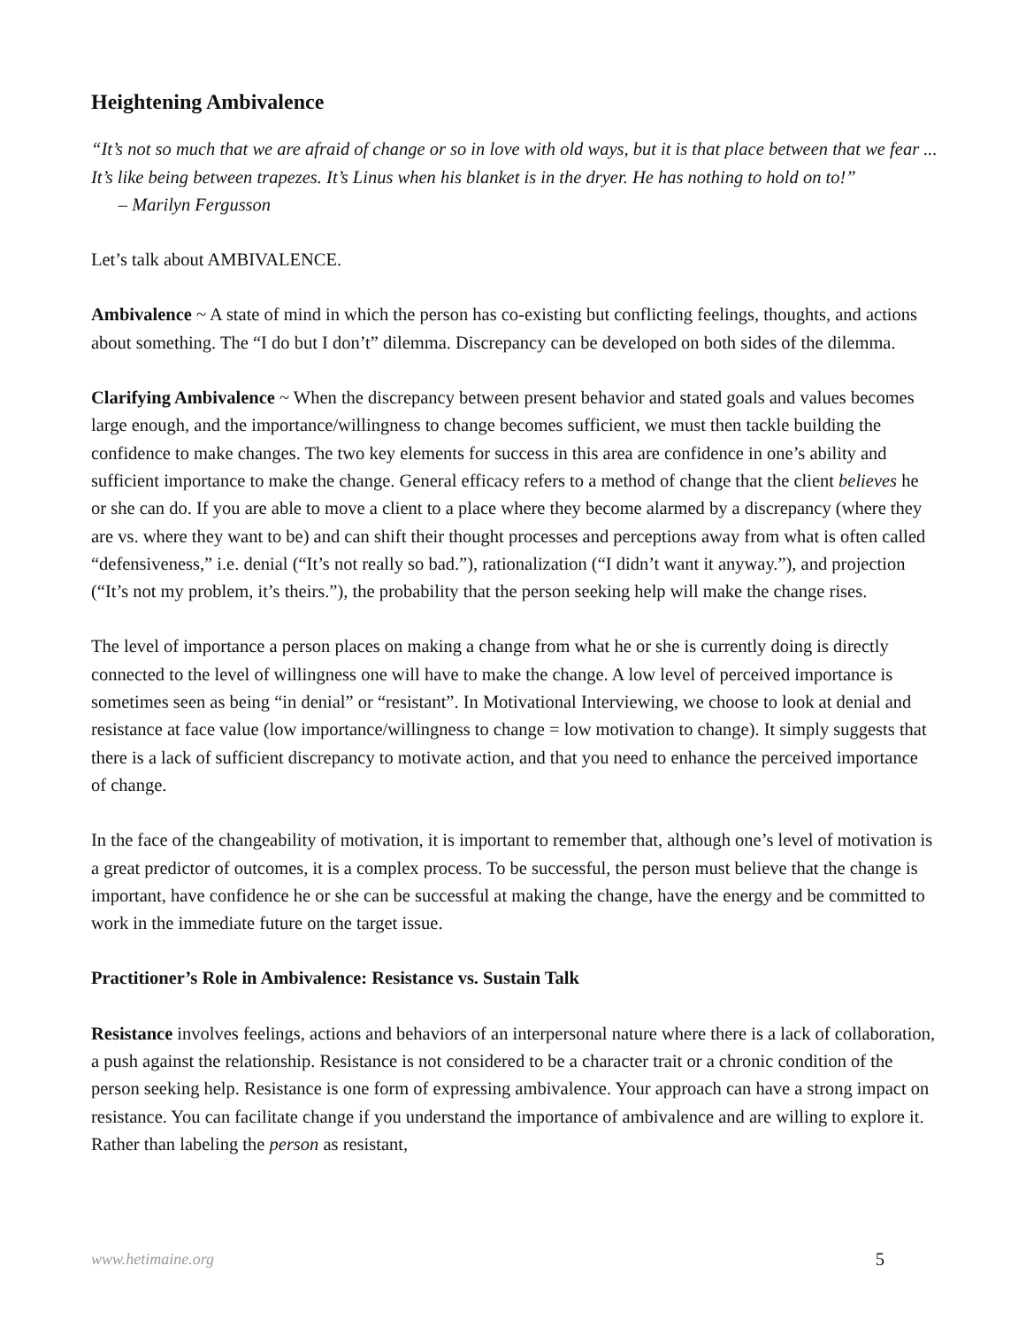Heightening Ambivalence
“It’s not so much that we are afraid of change or so in love with old ways, but it is that place between that we fear ... It’s like being between trapezes. It’s Linus when his blanket is in the dryer. He has nothing to hold on to!” – Marilyn Fergusson
Let’s talk about AMBIVALENCE.
Ambivalence ~ A state of mind in which the person has co-existing but conflicting feelings, thoughts, and actions about something. The “I do but I don’t” dilemma. Discrepancy can be developed on both sides of the dilemma.
Clarifying Ambivalence ~ When the discrepancy between present behavior and stated goals and values becomes large enough, and the importance/willingness to change becomes sufficient, we must then tackle building the confidence to make changes. The two key elements for success in this area are confidence in one’s ability and sufficient importance to make the change. General efficacy refers to a method of change that the client believes he or she can do. If you are able to move a client to a place where they become alarmed by a discrepancy (where they are vs. where they want to be) and can shift their thought processes and perceptions away from what is often called “defensiveness,” i.e. denial (“It’s not really so bad.”), rationalization (“I didn’t want it anyway.”), and projection (“It’s not my problem, it’s theirs.”), the probability that the person seeking help will make the change rises.
The level of importance a person places on making a change from what he or she is currently doing is directly connected to the level of willingness one will have to make the change. A low level of perceived importance is sometimes seen as being “in denial” or “resistant”. In Motivational Interviewing, we choose to look at denial and resistance at face value (low importance/willingness to change = low motivation to change). It simply suggests that there is a lack of sufficient discrepancy to motivate action, and that you need to enhance the perceived importance of change.
In the face of the changeability of motivation, it is important to remember that, although one’s level of motivation is a great predictor of outcomes, it is a complex process. To be successful, the person must believe that the change is important, have confidence he or she can be successful at making the change, have the energy and be committed to work in the immediate future on the target issue.
Practitioner’s Role in Ambivalence: Resistance vs. Sustain Talk
Resistance involves feelings, actions and behaviors of an interpersonal nature where there is a lack of collaboration, a push against the relationship. Resistance is not considered to be a character trait or a chronic condition of the person seeking help. Resistance is one form of expressing ambivalence. Your approach can have a strong impact on resistance. You can facilitate change if you understand the importance of ambivalence and are willing to explore it. Rather than labeling the person as resistant,
www.hetimaine.org 5